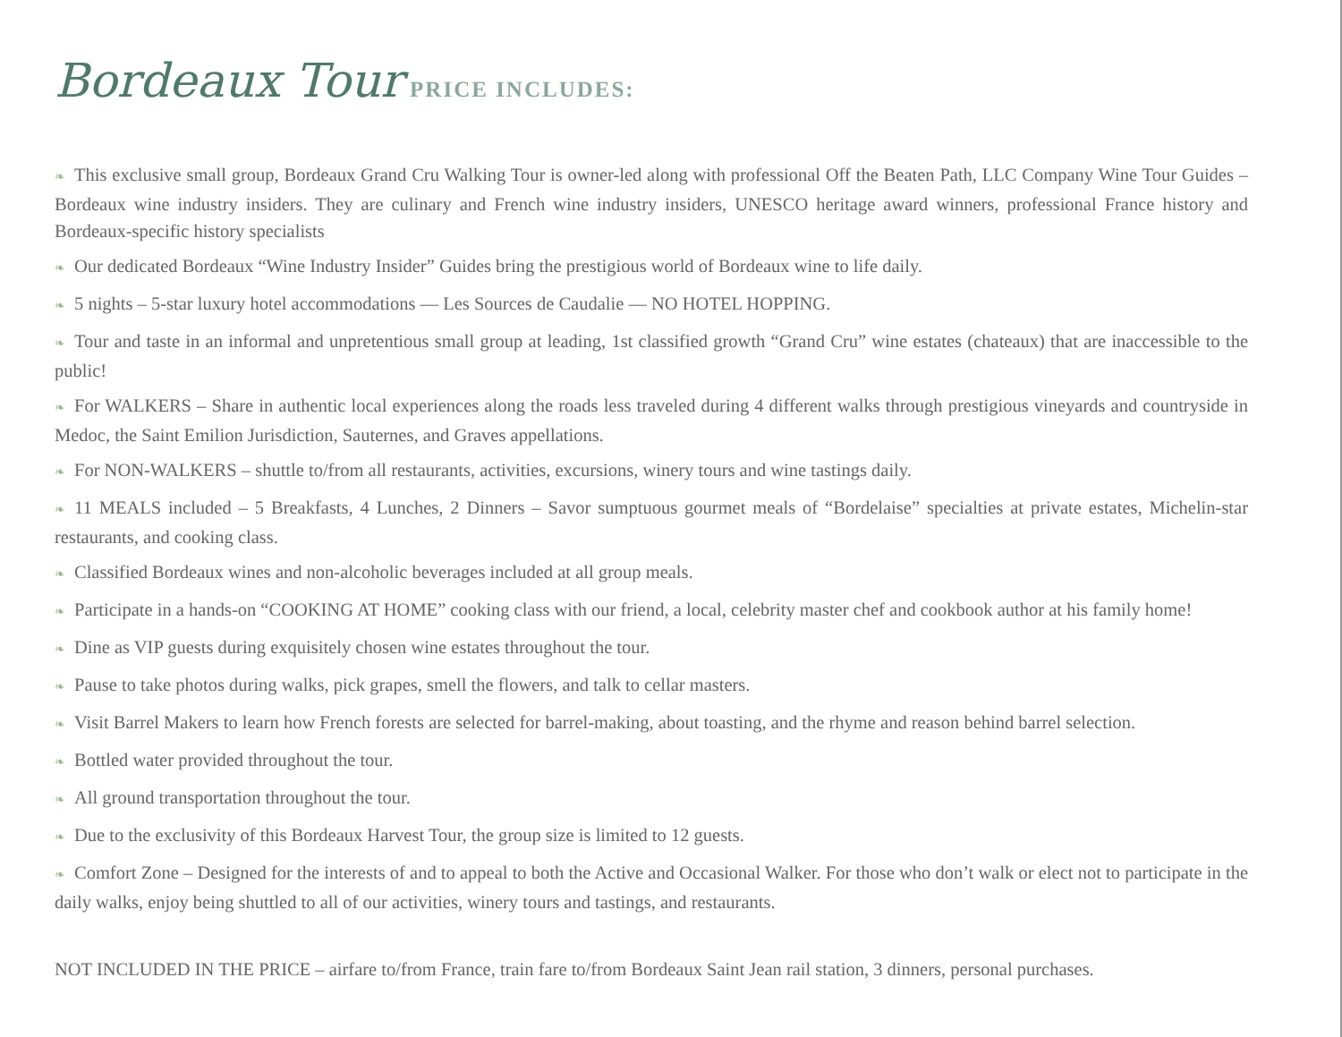Bordeaux Tour PRICE INCLUDES:
❧ This exclusive small group, Bordeaux Grand Cru Walking Tour is owner-led along with professional Off the Beaten Path, LLC Company Wine Tour Guides – Bordeaux wine industry insiders. They are culinary and French wine industry insiders, UNESCO heritage award winners, profes­sional France history and Bordeaux-specific history specialists
❧ Our dedicated Bordeaux “Wine Industry Insider” Guides bring the prestigious world of Bordeaux wine to life daily.
❧ 5 nights – 5-star luxury hotel accommodations — Les Sources de Caudalie — NO HOTEL HOPPING.
❧ Tour and taste in an informal and unpretentious small group at leading, 1st classified growth “Grand Cru” wine estates (chateaux) that are inac­cessible to the public!
❧ For WALKERS – Share in authentic local experiences along the roads less traveled during 4 different walks through prestigious vineyards and countryside in Medoc, the Saint Emilion Jurisdiction, Sauternes, and Graves appellations.
❧ For NON-WALKERS – shuttle to/from all restaurants, activities, excursions, winery tours and wine tastings daily.
❧ 11 MEALS included – 5 Breakfasts, 4 Lunches, 2 Dinners – Savor sumptuous gourmet meals of “Bordelaise” specialties at private estates, Michelin-star restaurants, and cooking class.
❧ Classified Bordeaux wines and non-alcoholic beverages included at all group meals.
❧ Participate in a hands-on “COOKING AT HOME” cooking class with our friend, a local, celebrity master chef and cookbook author at his family home!
❧ Dine as VIP guests during exquisitely chosen wine estates throughout the tour.
❧ Pause to take photos during walks, pick grapes, smell the flowers, and talk to cellar masters.
❧ Visit Barrel Makers to learn how French forests are selected for barrel-making, about toasting, and the rhyme and reason behind barrel selection.
❧ Bottled water provided throughout the tour.
❧ All ground transportation throughout the tour.
❧ Due to the exclusivity of this Bordeaux Harvest Tour, the group size is limited to 12 guests.
❧ Comfort Zone – Designed for the interests of and to appeal to both the Active and Occasional Walker. For those who don’t walk or elect not to participate in the daily walks, enjoy being shuttled to all of our activities, winery tours and tastings, and restaurants.
NOT INCLUDED IN THE PRICE – airfare to/from France, train fare to/from Bordeaux Saint Jean rail station, 3 dinners, personal purchases.